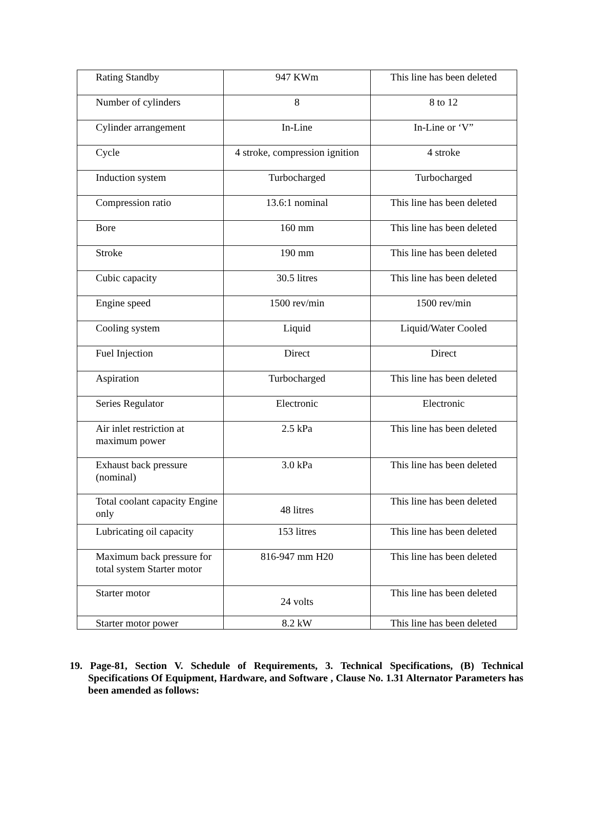| Rating Standby | 947 KWm | This line has been deleted |
| Number of cylinders | 8 | 8 to 12 |
| Cylinder arrangement | In-Line | In-Line or ‘V” |
| Cycle | 4 stroke, compression ignition | 4 stroke |
| Induction system | Turbocharged | Turbocharged |
| Compression ratio | 13.6:1 nominal | This line has been deleted |
| Bore | 160 mm | This line has been deleted |
| Stroke | 190 mm | This line has been deleted |
| Cubic capacity | 30.5 litres | This line has been deleted |
| Engine speed | 1500 rev/min | 1500 rev/min |
| Cooling system | Liquid | Liquid/Water Cooled |
| Fuel Injection | Direct | Direct |
| Aspiration | Turbocharged | This line has been deleted |
| Series Regulator | Electronic | Electronic |
| Air inlet restriction at maximum power | 2.5 kPa | This line has been deleted |
| Exhaust back pressure (nominal) | 3.0 kPa | This line has been deleted |
| Total coolant capacity Engine only | 48 litres | This line has been deleted |
| Lubricating oil capacity | 153 litres | This line has been deleted |
| Maximum back pressure for total system Starter motor | 816-947 mm H20 | This line has been deleted |
| Starter motor | 24 volts | This line has been deleted |
| Starter motor power | 8.2 kW | This line has been deleted |
19. Page-81, Section V. Schedule of Requirements, 3. Technical Specifications, (B) Technical Specifications Of Equipment, Hardware, and Software , Clause No. 1.31 Alternator Parameters has been amended as follows: